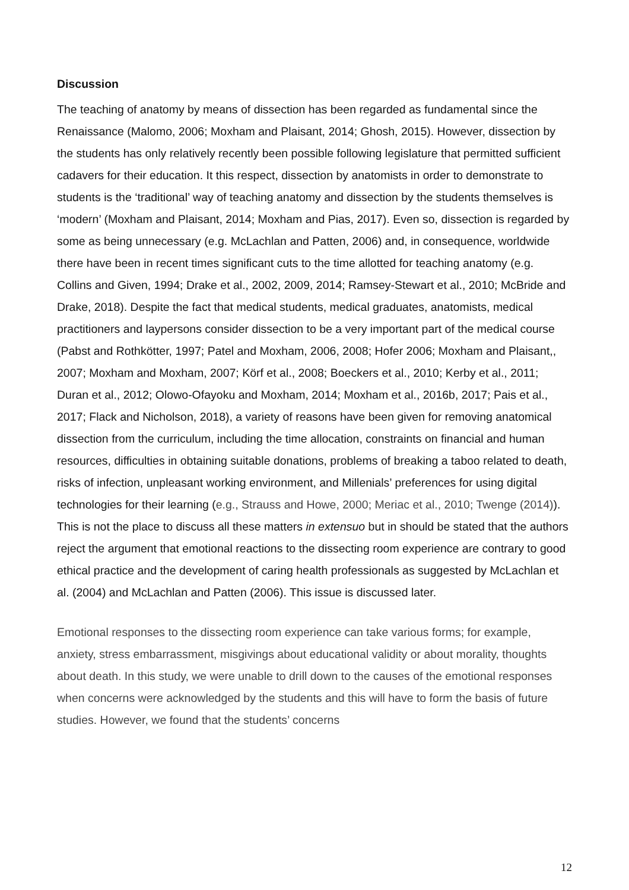Discussion
The teaching of anatomy by means of dissection has been regarded as fundamental since the Renaissance (Malomo, 2006; Moxham and Plaisant, 2014; Ghosh, 2015). However, dissection by the students has only relatively recently been possible following legislature that permitted sufficient cadavers for their education. It this respect, dissection by anatomists in order to demonstrate to students is the ‘traditional’ way of teaching anatomy and dissection by the students themselves is ‘modern’ (Moxham and Plaisant, 2014; Moxham and Pias, 2017). Even so, dissection is regarded by some as being unnecessary (e.g. McLachlan and Patten, 2006) and, in consequence, worldwide there have been in recent times significant cuts to the time allotted for teaching anatomy (e.g. Collins and Given, 1994; Drake et al., 2002, 2009, 2014; Ramsey-Stewart et al., 2010; McBride and Drake, 2018). Despite the fact that medical students, medical graduates, anatomists, medical practitioners and laypersons consider dissection to be a very important part of the medical course (Pabst and Rothkötter, 1997; Patel and Moxham, 2006, 2008; Hofer 2006; Moxham and Plaisant,, 2007; Moxham and Moxham, 2007; Körf et al., 2008; Boeckers et al., 2010; Kerby et al., 2011; Duran et al., 2012; Olowo-Ofayoku and Moxham, 2014; Moxham et al., 2016b, 2017; Pais et al., 2017; Flack and Nicholson, 2018), a variety of reasons have been given for removing anatomical dissection from the curriculum, including the time allocation, constraints on financial and human resources, difficulties in obtaining suitable donations, problems of breaking a taboo related to death, risks of infection, unpleasant working environment, and Millenials’ preferences for using digital technologies for their learning (e.g., Strauss and Howe, 2000; Meriac et al., 2010; Twenge (2014)). This is not the place to discuss all these matters in extensuo but in should be stated that the authors reject the argument that emotional reactions to the dissecting room experience are contrary to good ethical practice and the development of caring health professionals as suggested by McLachlan et al. (2004) and McLachlan and Patten (2006). This issue is discussed later.
Emotional responses to the dissecting room experience can take various forms; for example, anxiety, stress embarrassment, misgivings about educational validity or about morality, thoughts about death. In this study, we were unable to drill down to the causes of the emotional responses when concerns were acknowledged by the students and this will have to form the basis of future studies. However, we found that the students’ concerns
12